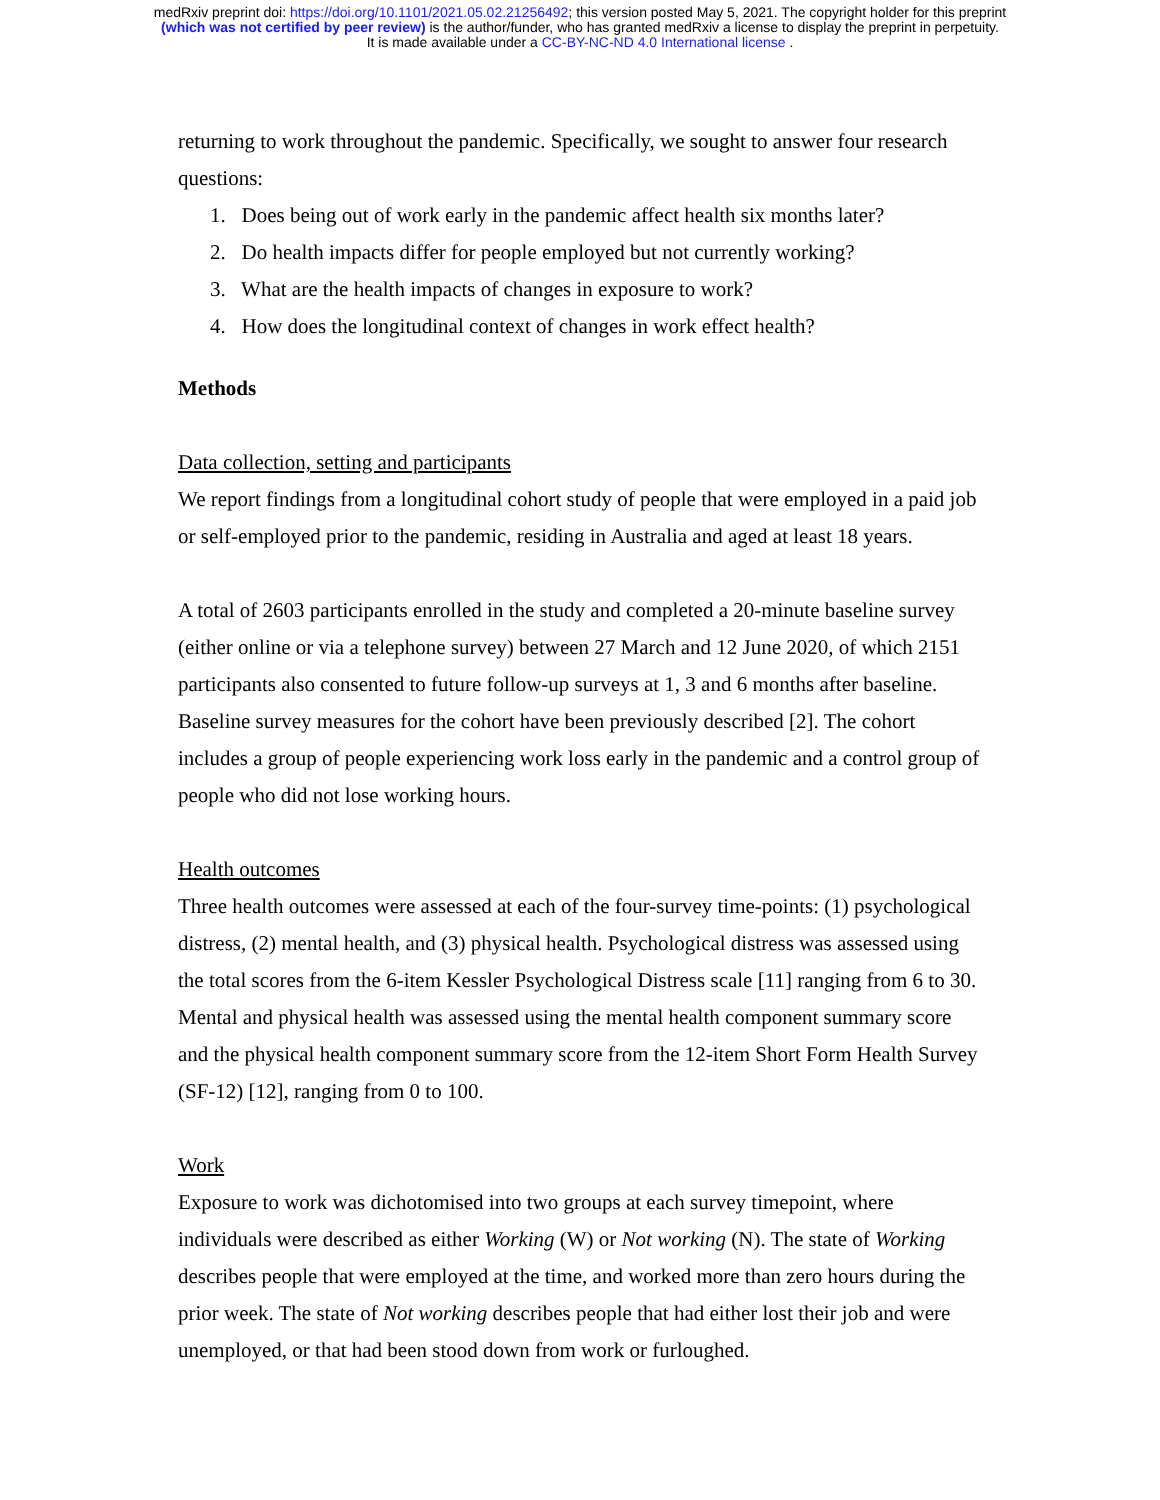medRxiv preprint doi: https://doi.org/10.1101/2021.05.02.21256492; this version posted May 5, 2021. The copyright holder for this preprint
(which was not certified by peer review) is the author/funder, who has granted medRxiv a license to display the preprint in perpetuity.
It is made available under a CC-BY-NC-ND 4.0 International license .
returning to work throughout the pandemic. Specifically, we sought to answer four research questions:
1. Does being out of work early in the pandemic affect health six months later?
2. Do health impacts differ for people employed but not currently working?
3. What are the health impacts of changes in exposure to work?
4. How does the longitudinal context of changes in work effect health?
Methods
Data collection, setting and participants
We report findings from a longitudinal cohort study of people that were employed in a paid job or self-employed prior to the pandemic, residing in Australia and aged at least 18 years.
A total of 2603 participants enrolled in the study and completed a 20-minute baseline survey (either online or via a telephone survey) between 27 March and 12 June 2020, of which 2151 participants also consented to future follow-up surveys at 1, 3 and 6 months after baseline. Baseline survey measures for the cohort have been previously described [2]. The cohort includes a group of people experiencing work loss early in the pandemic and a control group of people who did not lose working hours.
Health outcomes
Three health outcomes were assessed at each of the four-survey time-points: (1) psychological distress, (2) mental health, and (3) physical health. Psychological distress was assessed using the total scores from the 6-item Kessler Psychological Distress scale [11] ranging from 6 to 30. Mental and physical health was assessed using the mental health component summary score and the physical health component summary score from the 12-item Short Form Health Survey (SF-12) [12], ranging from 0 to 100.
Work
Exposure to work was dichotomised into two groups at each survey timepoint, where individuals were described as either Working (W) or Not working (N). The state of Working describes people that were employed at the time, and worked more than zero hours during the prior week. The state of Not working describes people that had either lost their job and were unemployed, or that had been stood down from work or furloughed.